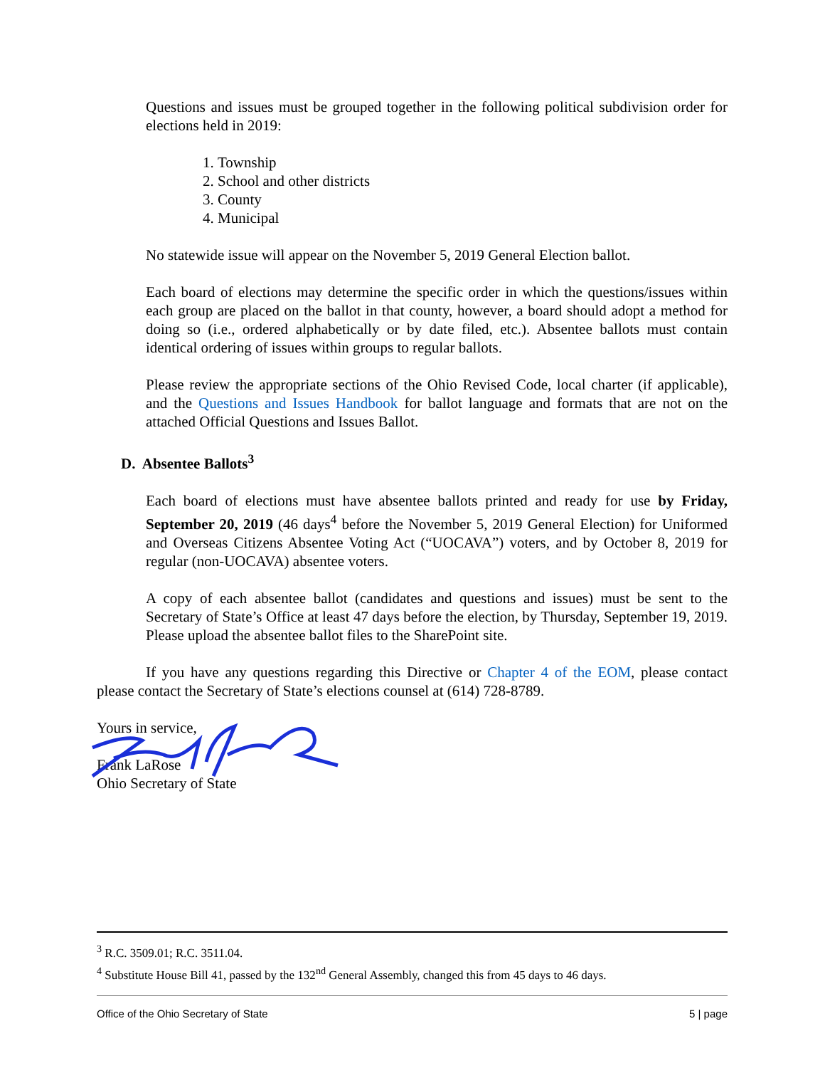Questions and issues must be grouped together in the following political subdivision order for elections held in 2019:
1. Township
2. School and other districts
3. County
4. Municipal
No statewide issue will appear on the November 5, 2019 General Election ballot.
Each board of elections may determine the specific order in which the questions/issues within each group are placed on the ballot in that county, however, a board should adopt a method for doing so (i.e., ordered alphabetically or by date filed, etc.). Absentee ballots must contain identical ordering of issues within groups to regular ballots.
Please review the appropriate sections of the Ohio Revised Code, local charter (if applicable), and the Questions and Issues Handbook for ballot language and formats that are not on the attached Official Questions and Issues Ballot.
D. Absentee Ballots<sup>3</sup>
Each board of elections must have absentee ballots printed and ready for use by Friday, September 20, 2019 (46 days<sup>4</sup> before the November 5, 2019 General Election) for Uniformed and Overseas Citizens Absentee Voting Act (“UOCAVA”) voters, and by October 8, 2019 for regular (non-UOCAVA) absentee voters.
A copy of each absentee ballot (candidates and questions and issues) must be sent to the Secretary of State’s Office at least 47 days before the election, by Thursday, September 19, 2019. Please upload the absentee ballot files to the SharePoint site.
If you have any questions regarding this Directive or Chapter 4 of the EOM, please contact please contact the Secretary of State’s elections counsel at (614) 728-8789.
Yours in service,
Frank LaRose
Ohio Secretary of State
<sup>3</sup> R.C. 3509.01; R.C. 3511.04.
<sup>4</sup> Substitute House Bill 41, passed by the 132<sup>nd</sup> General Assembly, changed this from 45 days to 46 days.
Office of the Ohio Secretary of State 5 | page